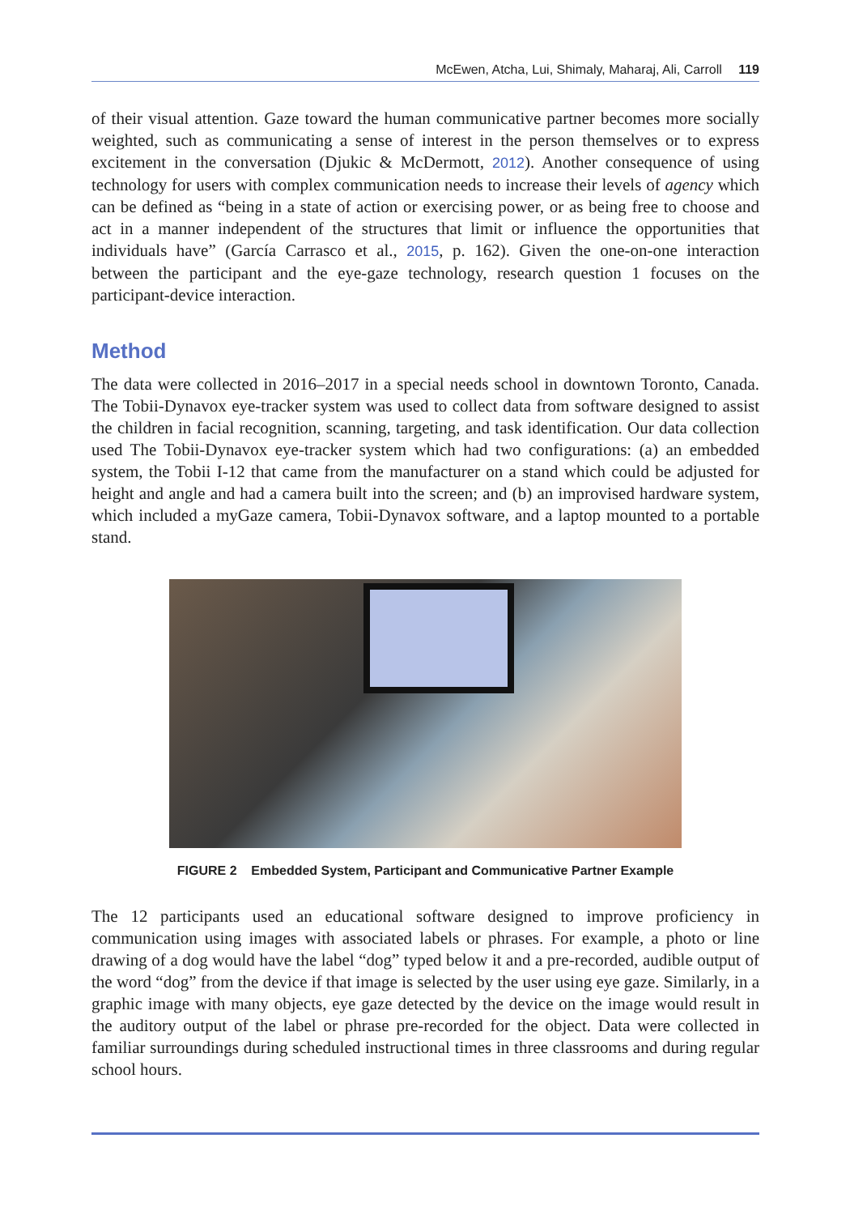McEwen, Atcha, Lui, Shimaly, Maharaj, Ali, Carroll 119
of their visual attention. Gaze toward the human communicative partner becomes more socially weighted, such as communicating a sense of interest in the person themselves or to express excitement in the conversation (Djukic & McDermott, 2012). Another consequence of using technology for users with complex communication needs to increase their levels of agency which can be defined as “being in a state of action or exercising power, or as being free to choose and act in a manner independent of the structures that limit or influence the opportunities that individuals have” (García Carrasco et al., 2015, p. 162). Given the one-on-one interaction between the participant and the eye-gaze technology, research question 1 focuses on the participant-device interaction.
Method
The data were collected in 2016–2017 in a special needs school in downtown Toronto, Canada. The Tobii-Dynavox eye-tracker system was used to collect data from software designed to assist the children in facial recognition, scanning, targeting, and task identification. Our data collection used The Tobii-Dynavox eye-tracker system which had two configurations: (a) an embedded system, the Tobii I-12 that came from the manufacturer on a stand which could be adjusted for height and angle and had a camera built into the screen; and (b) an improvised hardware system, which included a myGaze camera, Tobii-Dynavox software, and a laptop mounted to a portable stand.
FIGURE 2 Embedded System, Participant and Communicative Partner Example
The 12 participants used an educational software designed to improve proficiency in communication using images with associated labels or phrases. For example, a photo or line drawing of a dog would have the label “dog” typed below it and a pre-recorded, audible output of the word “dog” from the device if that image is selected by the user using eye gaze. Similarly, in a graphic image with many objects, eye gaze detected by the device on the image would result in the auditory output of the label or phrase pre-recorded for the object. Data were collected in familiar surroundings during scheduled instructional times in three classrooms and during regular school hours.